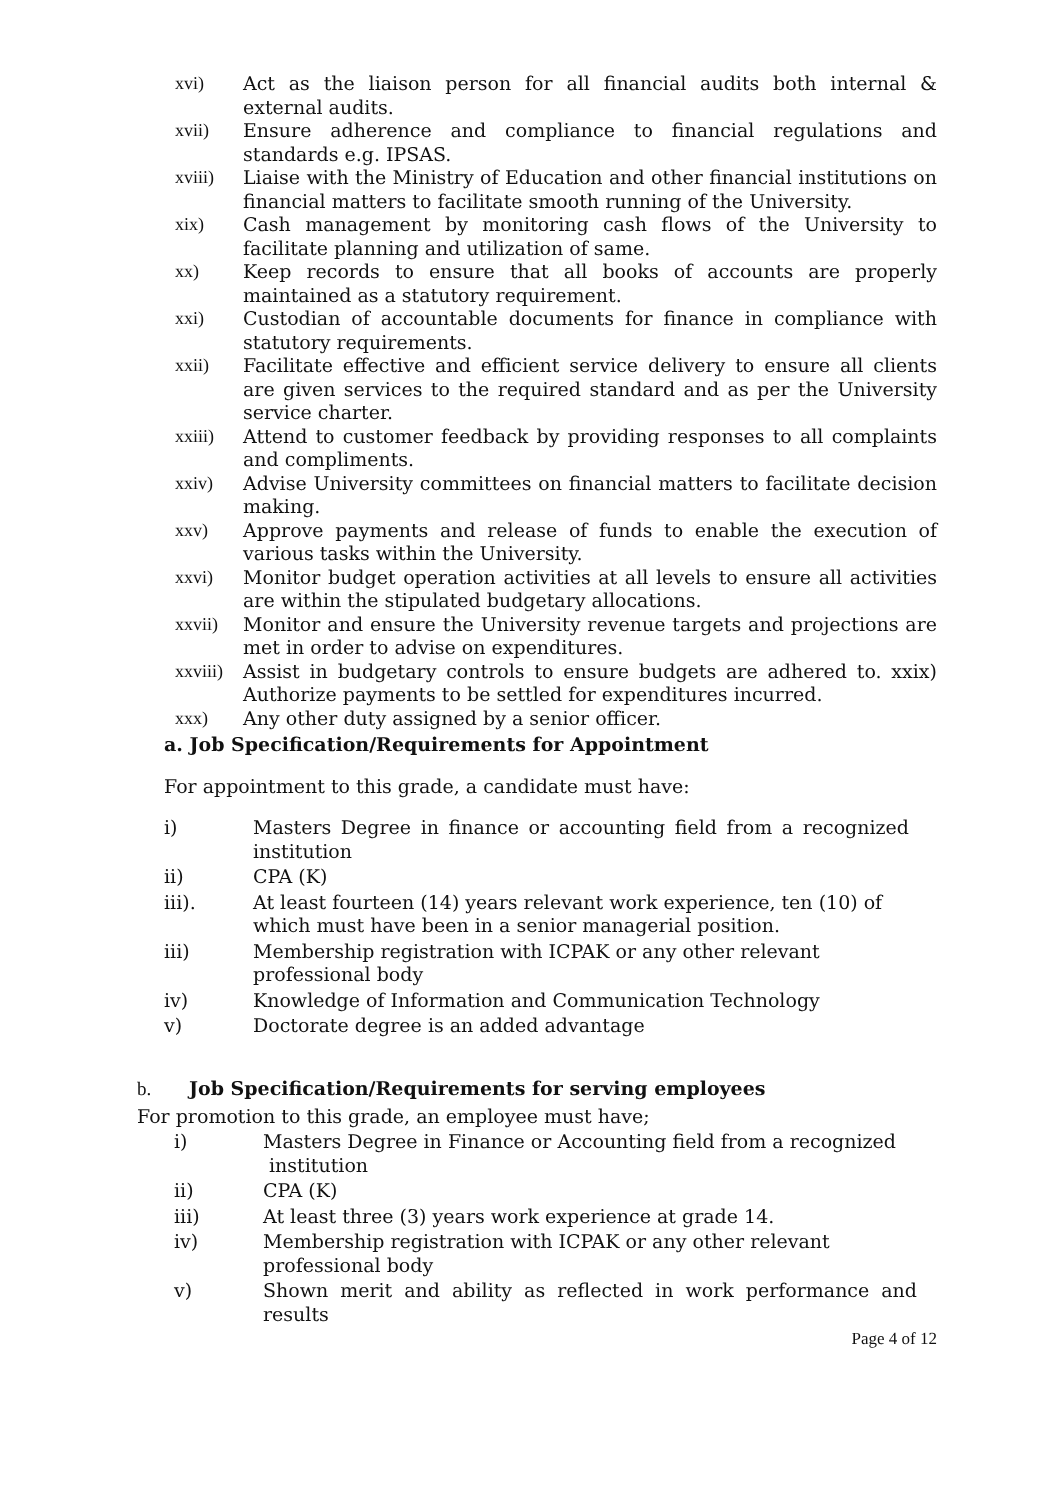xvi) Act as the liaison person for all financial audits both internal & external audits.
xvii) Ensure adherence and compliance to financial regulations and standards e.g. IPSAS.
xviii) Liaise with the Ministry of Education and other financial institutions on financial matters to facilitate smooth running of the University.
xix) Cash management by monitoring cash flows of the University to facilitate planning and utilization of same.
xx) Keep records to ensure that all books of accounts are properly maintained as a statutory requirement.
xxi) Custodian of accountable documents for finance in compliance with statutory requirements.
xxii) Facilitate effective and efficient service delivery to ensure all clients are given services to the required standard and as per the University service charter.
xxiii) Attend to customer feedback by providing responses to all complaints and compliments.
xxiv) Advise University committees on financial matters to facilitate decision making.
xxv) Approve payments and release of funds to enable the execution of various tasks within the University.
xxvi) Monitor budget operation activities at all levels to ensure all activities are within the stipulated budgetary allocations.
xxvii) Monitor and ensure the University revenue targets and projections are met in order to advise on expenditures.
xxviii) Assist in budgetary controls to ensure budgets are adhered to. xxix) Authorize payments to be settled for expenditures incurred.
xxx) Any other duty assigned by a senior officer.
a. Job Specification/Requirements for Appointment
For appointment to this grade, a candidate must have:
i) Masters Degree in finance or accounting field from a recognized institution
ii) CPA (K)
iii). At least fourteen (14) years relevant work experience, ten (10) of which must have been in a senior managerial position.
iii) Membership registration with ICPAK or any other relevant professional body
iv) Knowledge of Information and Communication Technology
v) Doctorate degree is an added advantage
b. Job Specification/Requirements for serving employees
For promotion to this grade, an employee must have;
i) Masters Degree in Finance or Accounting field from a recognized
institution
ii) CPA (K)
iii) At least three (3) years work experience at grade 14.
iv) Membership registration with ICPAK or any other relevant
professional body
v) Shown merit and ability as reflected in work performance and results
Page 4 of 12